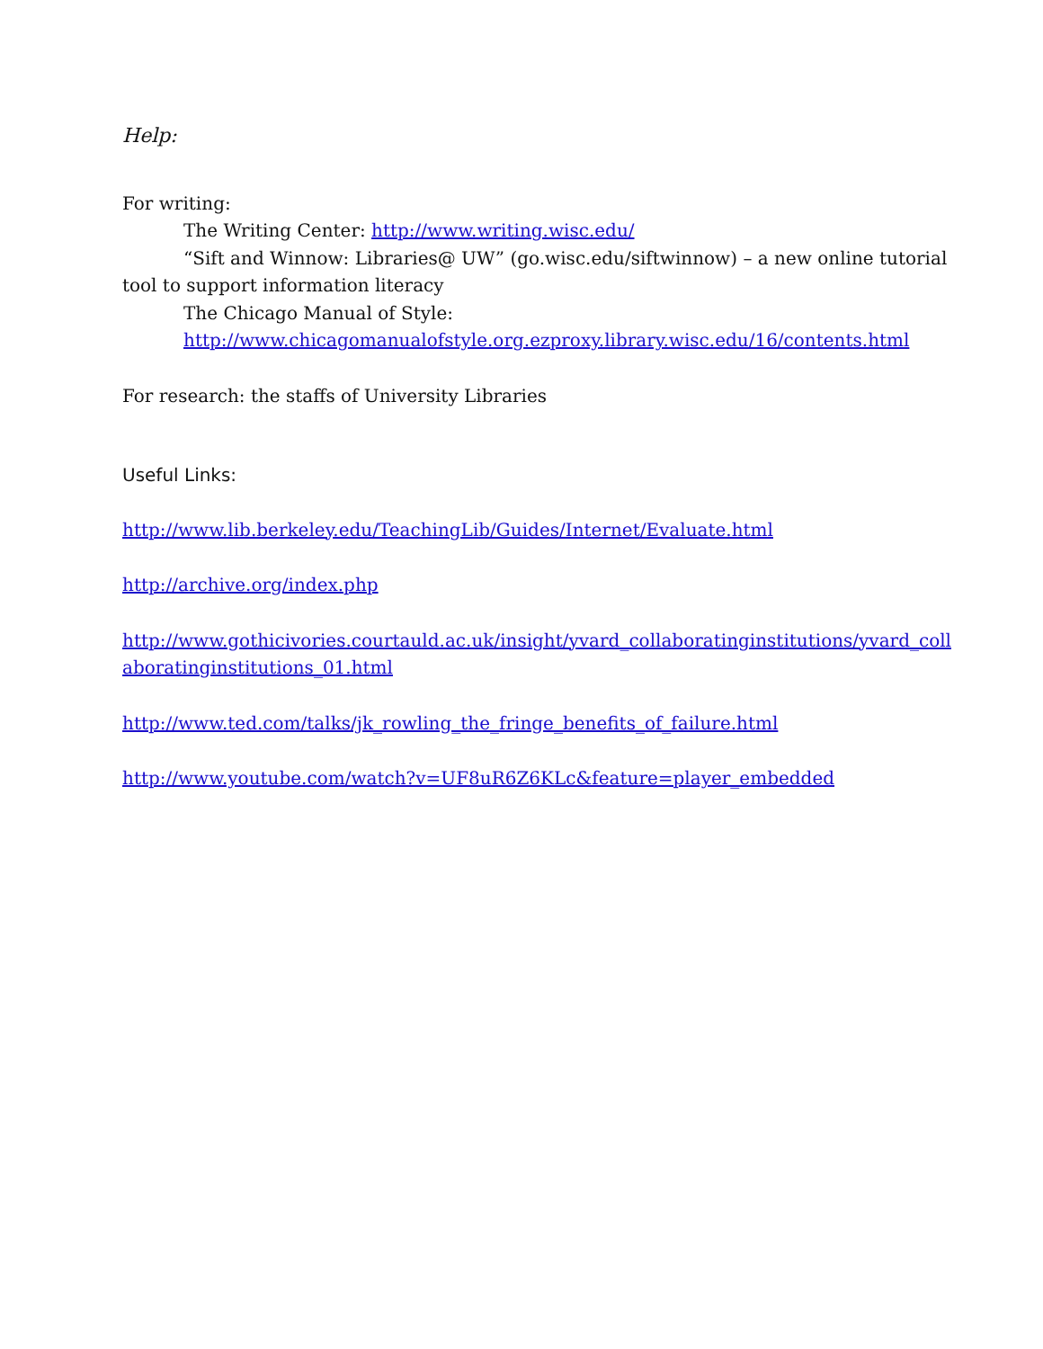Help:
For writing:
The Writing Center: http://www.writing.wisc.edu/
“Sift and Winnow: Libraries@ UW” (go.wisc.edu/siftwinnow) – a new online tutorial tool to support information literacy
The Chicago Manual of Style:
http://www.chicagomanualofstyle.org.ezproxy.library.wisc.edu/16/contents.html
For research: the staffs of University Libraries
Useful Links:
http://www.lib.berkeley.edu/TeachingLib/Guides/Internet/Evaluate.html
http://archive.org/index.php
http://www.gothicivories.courtauld.ac.uk/insight/yvard_collaboratinginstitutions/yvard_collaboratinginstitutions_01.html
http://www.ted.com/talks/jk_rowling_the_fringe_benefits_of_failure.html
http://www.youtube.com/watch?v=UF8uR6Z6KLc&feature=player_embedded